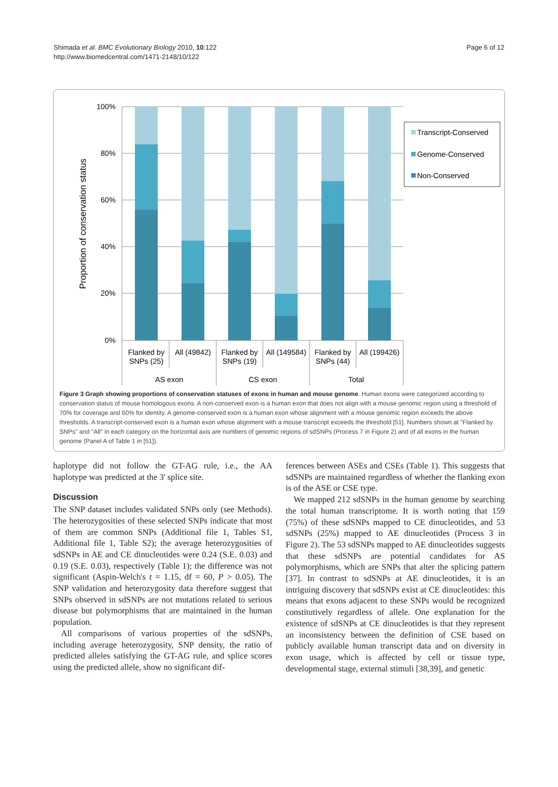Shimada et al. BMC Evolutionary Biology 2010, 10:122
http://www.biomedcentral.com/1471-2148/10/122
Page 6 of 12
100%
80%
60%
40%
20%
0%
Proportion of conservation status
Flanked by
SNPs (25)
All (49842)
Flanked by
SNPs (19)
All (149584)
Flanked by
SNPs (44)
All (199426)
AS exon
CS exon
Total
Transcript-Conserved
Genome-Conserved
Non-Conserved
Figure 3 Graph showing proportions of conservation statuses of exons in human and mouse genome. Human exons were categorized according to conservation status of mouse homologous exons. A non-conserved exon is a human exon that does not align with a mouse genomic region using a threshold of 70% for coverage and 60% for identity. A genome-conserved exon is a human exon whose alignment with a mouse genomic region exceeds the above thresholds. A transcript-conserved exon is a human exon whose alignment with a mouse transcript exceeds the threshold [51]. Numbers shown at "Flanked by SNPs" and "All" in each category on the horizontal axis are numbers of genomic regions of sdSNPs (Process 7 in Figure 2) and of all exons in the human genome (Panel A of Table 1 in [51]).
haplotype did not follow the GT-AG rule, i.e., the AA haplotype was predicted at the 3' splice site.
Discussion
The SNP dataset includes validated SNPs only (see Methods). The heterozygosities of these selected SNPs indicate that most of them are common SNPs (Additional file 1, Tables S1, Additional file 1, Table S2); the average heterozygosities of sdSNPs in AE and CE dinucleotides were 0.24 (S.E. 0.03) and 0.19 (S.E. 0.03), respectively (Table 1); the difference was not significant (Aspin-Welch's t = 1.15, df = 60, P > 0.05). The SNP validation and heterozygosity data therefore suggest that SNPs observed in sdSNPs are not mutations related to serious disease but polymorphisms that are maintained in the human population.
All comparisons of various properties of the sdSNPs, including average heterozygosity, SNP density, the ratio of predicted alleles satisfying the GT-AG rule, and splice scores using the predicted allele, show no significant dif-
ferences between ASEs and CSEs (Table 1). This suggests that sdSNPs are maintained regardless of whether the flanking exon is of the ASE or CSE type.
We mapped 212 sdSNPs in the human genome by searching the total human transcriptome. It is worth noting that 159 (75%) of these sdSNPs mapped to CE dinucleotides, and 53 sdSNPs (25%) mapped to AE dinucleotides (Process 3 in Figure 2). The 53 sdSNPs mapped to AE dinucleotides suggests that these sdSNPs are potential candidates for AS polymorphisms, which are SNPs that alter the splicing pattern [37]. In contrast to sdSNPs at AE dinucleotides, it is an intriguing discovery that sdSNPs exist at CE dinucleotides: this means that exons adjacent to these SNPs would be recognized constitutively regardless of allele. One explanation for the existence of sdSNPs at CE dinucleotides is that they represent an inconsistency between the definition of CSE based on publicly available human transcript data and on diversity in exon usage, which is affected by cell or tissue type, developmental stage, external stimuli [38,39], and genetic